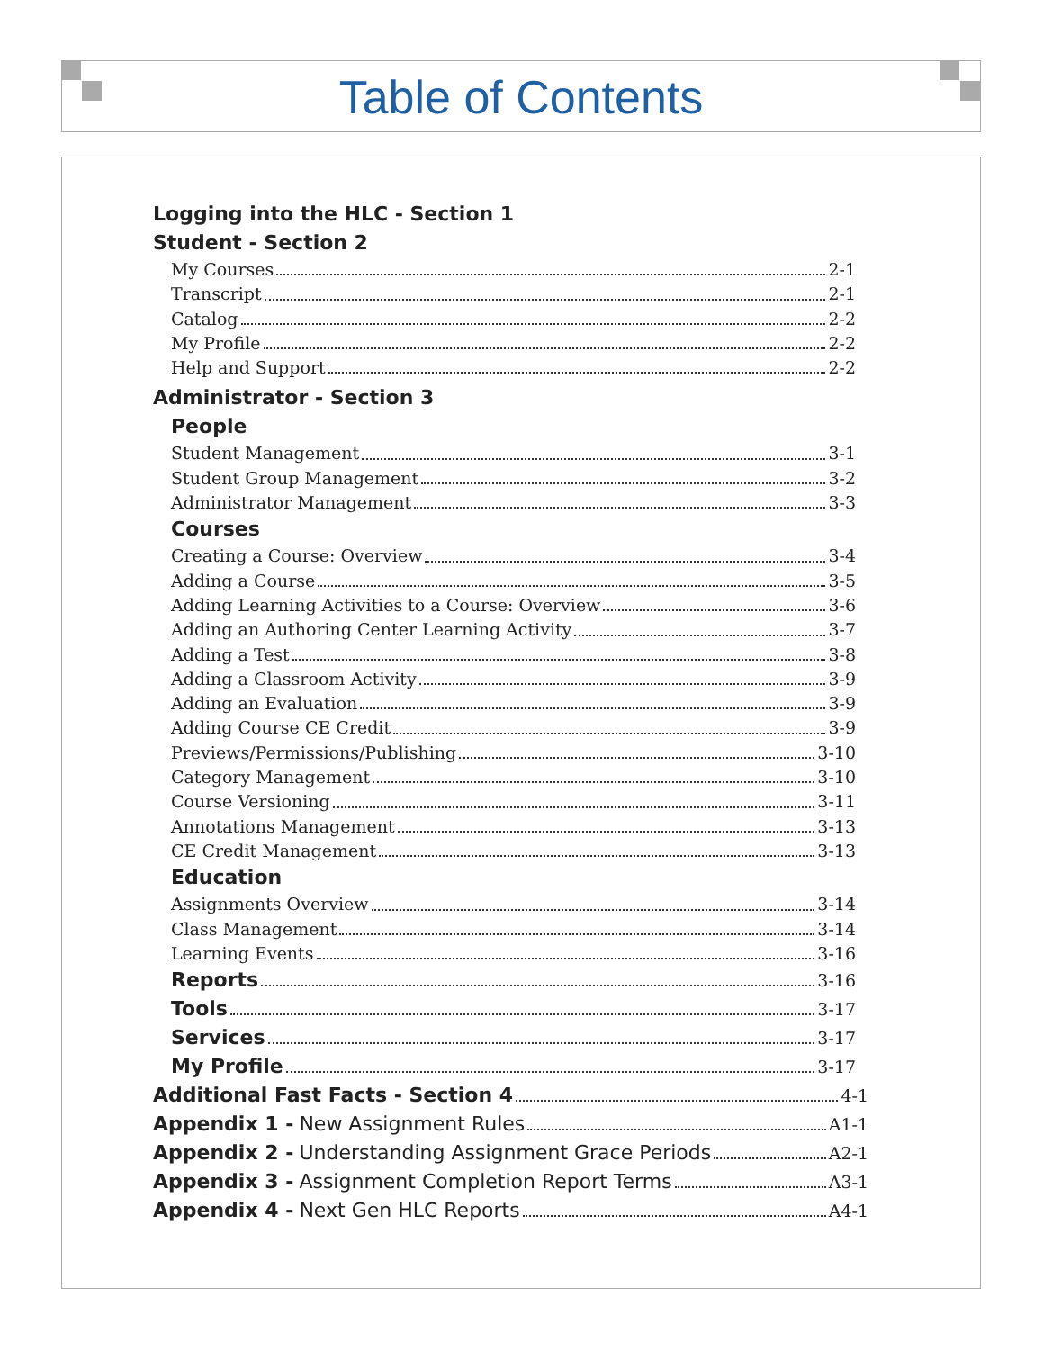Table of Contents
Logging into the HLC - Section 1
Student - Section 2
My Courses 2-1
Transcript 2-1
Catalog 2-2
My Profile 2-2
Help and Support 2-2
Administrator - Section 3
People
Student Management 3-1
Student Group Management 3-2
Administrator Management 3-3
Courses
Creating a Course: Overview 3-4
Adding a Course 3-5
Adding Learning Activities to a Course: Overview 3-6
Adding an Authoring Center Learning Activity 3-7
Adding a Test 3-8
Adding a Classroom Activity 3-9
Adding an Evaluation 3-9
Adding Course CE Credit 3-9
Previews/Permissions/Publishing 3-10
Category Management 3-10
Course Versioning 3-11
Annotations Management 3-13
CE Credit Management 3-13
Education
Assignments Overview 3-14
Class Management 3-14
Learning Events 3-16
Reports 3-16
Tools 3-17
Services 3-17
My Profile 3-17
Additional Fast Facts - Section 4 4-1
Appendix 1 - New Assignment Rules A1-1
Appendix 2 - Understanding Assignment Grace Periods A2-1
Appendix 3 - Assignment Completion Report Terms A3-1
Appendix 4 - Next Gen HLC Reports A4-1